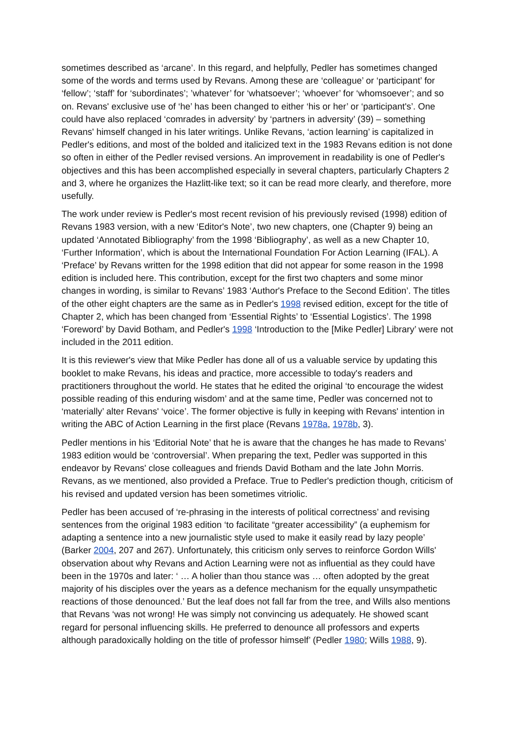sometimes described as ‘arcane’. In this regard, and helpfully, Pedler has sometimes changed some of the words and terms used by Revans. Among these are ‘colleague’ or ‘participant’ for ‘fellow’; ‘staff’ for ‘subordinates’; ’whatever’ for ‘whatsoever’; ‘whoever’ for ‘whomsoever’; and so on. Revans' exclusive use of ‘he’ has been changed to either ‘his or her’ or ‘participant's’. One could have also replaced ‘comrades in adversity’ by ‘partners in adversity’ (39) – something Revans' himself changed in his later writings. Unlike Revans, ‘action learning’ is capitalized in Pedler's editions, and most of the bolded and italicized text in the 1983 Revans edition is not done so often in either of the Pedler revised versions. An improvement in readability is one of Pedler's objectives and this has been accomplished especially in several chapters, particularly Chapters 2 and 3, where he organizes the Hazlitt-like text; so it can be read more clearly, and therefore, more usefully.
The work under review is Pedler's most recent revision of his previously revised (1998) edition of Revans 1983 version, with a new ‘Editor's Note’, two new chapters, one (Chapter 9) being an updated ‘Annotated Bibliography’ from the 1998 ‘Bibliography’, as well as a new Chapter 10, ‘Further Information’, which is about the International Foundation For Action Learning (IFAL). A ‘Preface’ by Revans written for the 1998 edition that did not appear for some reason in the 1998 edition is included here. This contribution, except for the first two chapters and some minor changes in wording, is similar to Revans’ 1983 ‘Author's Preface to the Second Edition’. The titles of the other eight chapters are the same as in Pedler's 1998 revised edition, except for the title of Chapter 2, which has been changed from ‘Essential Rights’ to ‘Essential Logistics’. The 1998 ‘Foreword’ by David Botham, and Pedler's 1998 ‘Introduction to the [Mike Pedler] Library’ were not included in the 2011 edition.
It is this reviewer's view that Mike Pedler has done all of us a valuable service by updating this booklet to make Revans, his ideas and practice, more accessible to today's readers and practitioners throughout the world. He states that he edited the original ‘to encourage the widest possible reading of this enduring wisdom’ and at the same time, Pedler was concerned not to ‘materially’ alter Revans' ‘voice’. The former objective is fully in keeping with Revans' intention in writing the ABC of Action Learning in the first place (Revans 1978a, 1978b, 3).
Pedler mentions in his ‘Editorial Note’ that he is aware that the changes he has made to Revans’ 1983 edition would be ‘controversial’. When preparing the text, Pedler was supported in this endeavor by Revans' close colleagues and friends David Botham and the late John Morris. Revans, as we mentioned, also provided a Preface. True to Pedler's prediction though, criticism of his revised and updated version has been sometimes vitriolic.
Pedler has been accused of ‘re-phrasing in the interests of political correctness’ and revising sentences from the original 1983 edition ‘to facilitate “greater accessibility” (a euphemism for adapting a sentence into a new journalistic style used to make it easily read by lazy people’ (Barker 2004, 207 and 267). Unfortunately, this criticism only serves to reinforce Gordon Wills' observation about why Revans and Action Learning were not as influential as they could have been in the 1970s and later: ‘ … A holier than thou stance was … often adopted by the great majority of his disciples over the years as a defence mechanism for the equally unsympathetic reactions of those denounced.’ But the leaf does not fall far from the tree, and Wills also mentions that Revans ‘was not wrong! He was simply not convincing us adequately. He showed scant regard for personal influencing skills. He preferred to denounce all professors and experts although paradoxically holding on the title of professor himself’ (Pedler 1980; Wills 1988, 9).